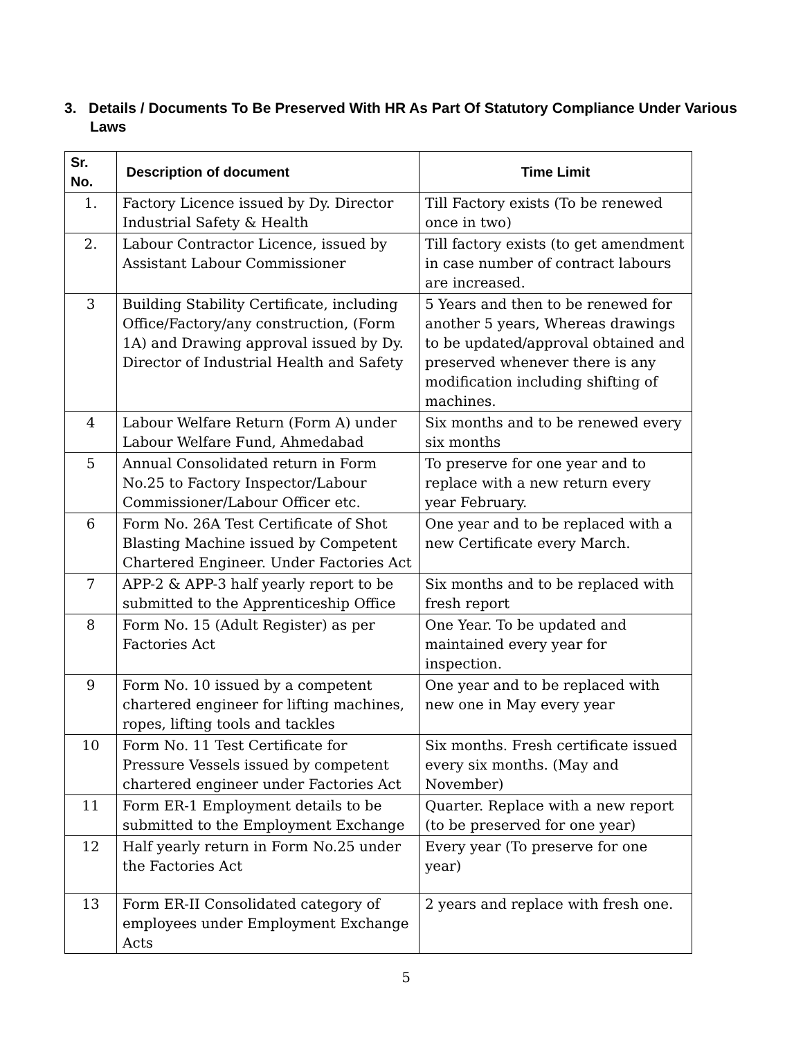3. Details / Documents To Be Preserved With HR As Part Of Statutory Compliance Under Various Laws
| Sr. No. | Description of document | Time Limit |
| --- | --- | --- |
| 1. | Factory Licence issued by Dy. Director Industrial Safety & Health | Till Factory exists (To be renewed once in two) |
| 2. | Labour Contractor Licence, issued by Assistant Labour Commissioner | Till factory exists (to get amendment in case number of contract labours are increased. |
| 3 | Building Stability Certificate, including Office/Factory/any construction, (Form 1A) and Drawing approval issued by Dy. Director of Industrial Health and Safety | 5 Years and then to be renewed for another 5 years, Whereas drawings to be updated/approval obtained and preserved whenever there is any modification including shifting of machines. |
| 4 | Labour Welfare Return (Form A) under Labour Welfare Fund, Ahmedabad | Six months and to be renewed every six months |
| 5 | Annual Consolidated return in Form No.25 to Factory Inspector/Labour Commissioner/Labour Officer etc. | To preserve for one year and to replace with a new return every year February. |
| 6 | Form No. 26A Test Certificate of Shot Blasting Machine issued by Competent Chartered Engineer. Under Factories Act | One year and to be replaced with a new Certificate every March. |
| 7 | APP-2 & APP-3 half yearly report to be submitted to the Apprenticeship Office | Six months and to be replaced with fresh report |
| 8 | Form No. 15 (Adult Register) as per Factories Act | One Year. To be updated and maintained every year for inspection. |
| 9 | Form No. 10 issued by a competent chartered engineer for lifting machines, ropes, lifting tools and tackles | One year and to be replaced with new one in May every year |
| 10 | Form No. 11 Test Certificate for Pressure Vessels issued by competent chartered engineer under Factories Act | Six months. Fresh certificate issued every six months. (May and November) |
| 11 | Form ER-1 Employment details to be submitted to the Employment Exchange | Quarter. Replace with a new report (to be preserved for one year) |
| 12 | Half yearly return in Form No.25 under the Factories Act | Every year (To preserve for one year) |
| 13 | Form ER-II Consolidated category of employees under Employment Exchange Acts | 2 years and replace with fresh one. |
5